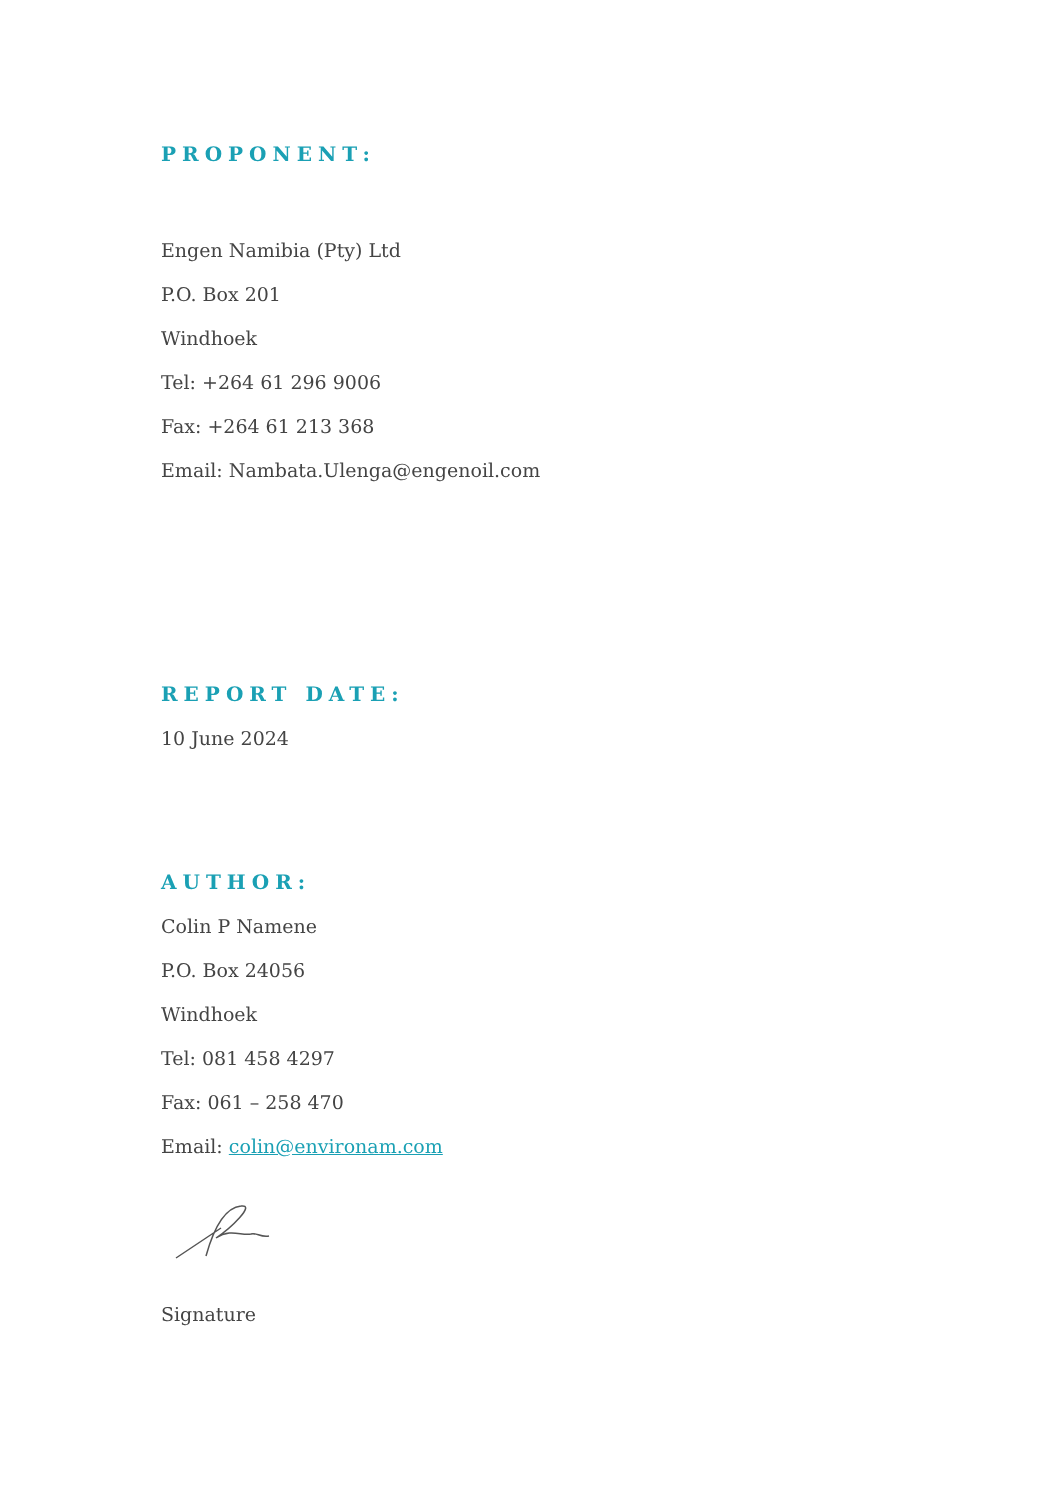PROPONENT:
Engen Namibia (Pty) Ltd
P.O. Box 201
Windhoek
Tel: +264 61 296 9006
Fax: +264 61 213 368
Email: Nambata.Ulenga@engenoil.com
REPORT DATE:
10 June 2024
AUTHOR:
Colin P Namene
P.O. Box 24056
Windhoek
Tel: 081 458 4297
Fax: 061 – 258 470
Email: colin@environam.com
Signature